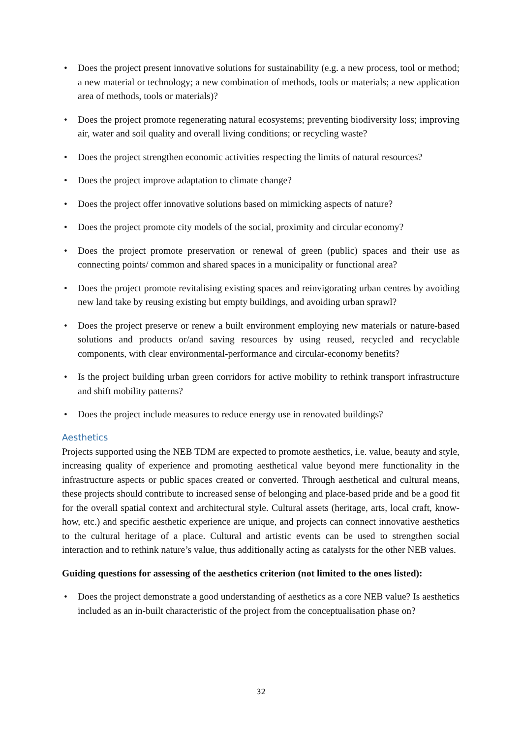• Does the project present innovative solutions for sustainability (e.g. a new process, tool or method; a new material or technology; a new combination of methods, tools or materials; a new application area of methods, tools or materials)?
• Does the project promote regenerating natural ecosystems; preventing biodiversity loss; improving air, water and soil quality and overall living conditions; or recycling waste?
• Does the project strengthen economic activities respecting the limits of natural resources?
• Does the project improve adaptation to climate change?
• Does the project offer innovative solutions based on mimicking aspects of nature?
• Does the project promote city models of the social, proximity and circular economy?
• Does the project promote preservation or renewal of green (public) spaces and their use as connecting points/ common and shared spaces in a municipality or functional area?
• Does the project promote revitalising existing spaces and reinvigorating urban centres by avoiding new land take by reusing existing but empty buildings, and avoiding urban sprawl?
• Does the project preserve or renew a built environment employing new materials or nature-based solutions and products or/and saving resources by using reused, recycled and recyclable components, with clear environmental-performance and circular-economy benefits?
• Is the project building urban green corridors for active mobility to rethink transport infrastructure and shift mobility patterns?
• Does the project include measures to reduce energy use in renovated buildings?
Aesthetics
Projects supported using the NEB TDM are expected to promote aesthetics, i.e. value, beauty and style, increasing quality of experience and promoting aesthetical value beyond mere functionality in the infrastructure aspects or public spaces created or converted. Through aesthetical and cultural means, these projects should contribute to increased sense of belonging and place-based pride and be a good fit for the overall spatial context and architectural style. Cultural assets (heritage, arts, local craft, know-how, etc.) and specific aesthetic experience are unique, and projects can connect innovative aesthetics to the cultural heritage of a place. Cultural and artistic events can be used to strengthen social interaction and to rethink nature’s value, thus additionally acting as catalysts for the other NEB values.
Guiding questions for assessing of the aesthetics criterion (not limited to the ones listed):
• Does the project demonstrate a good understanding of aesthetics as a core NEB value? Is aesthetics included as an in-built characteristic of the project from the conceptualisation phase on?
32